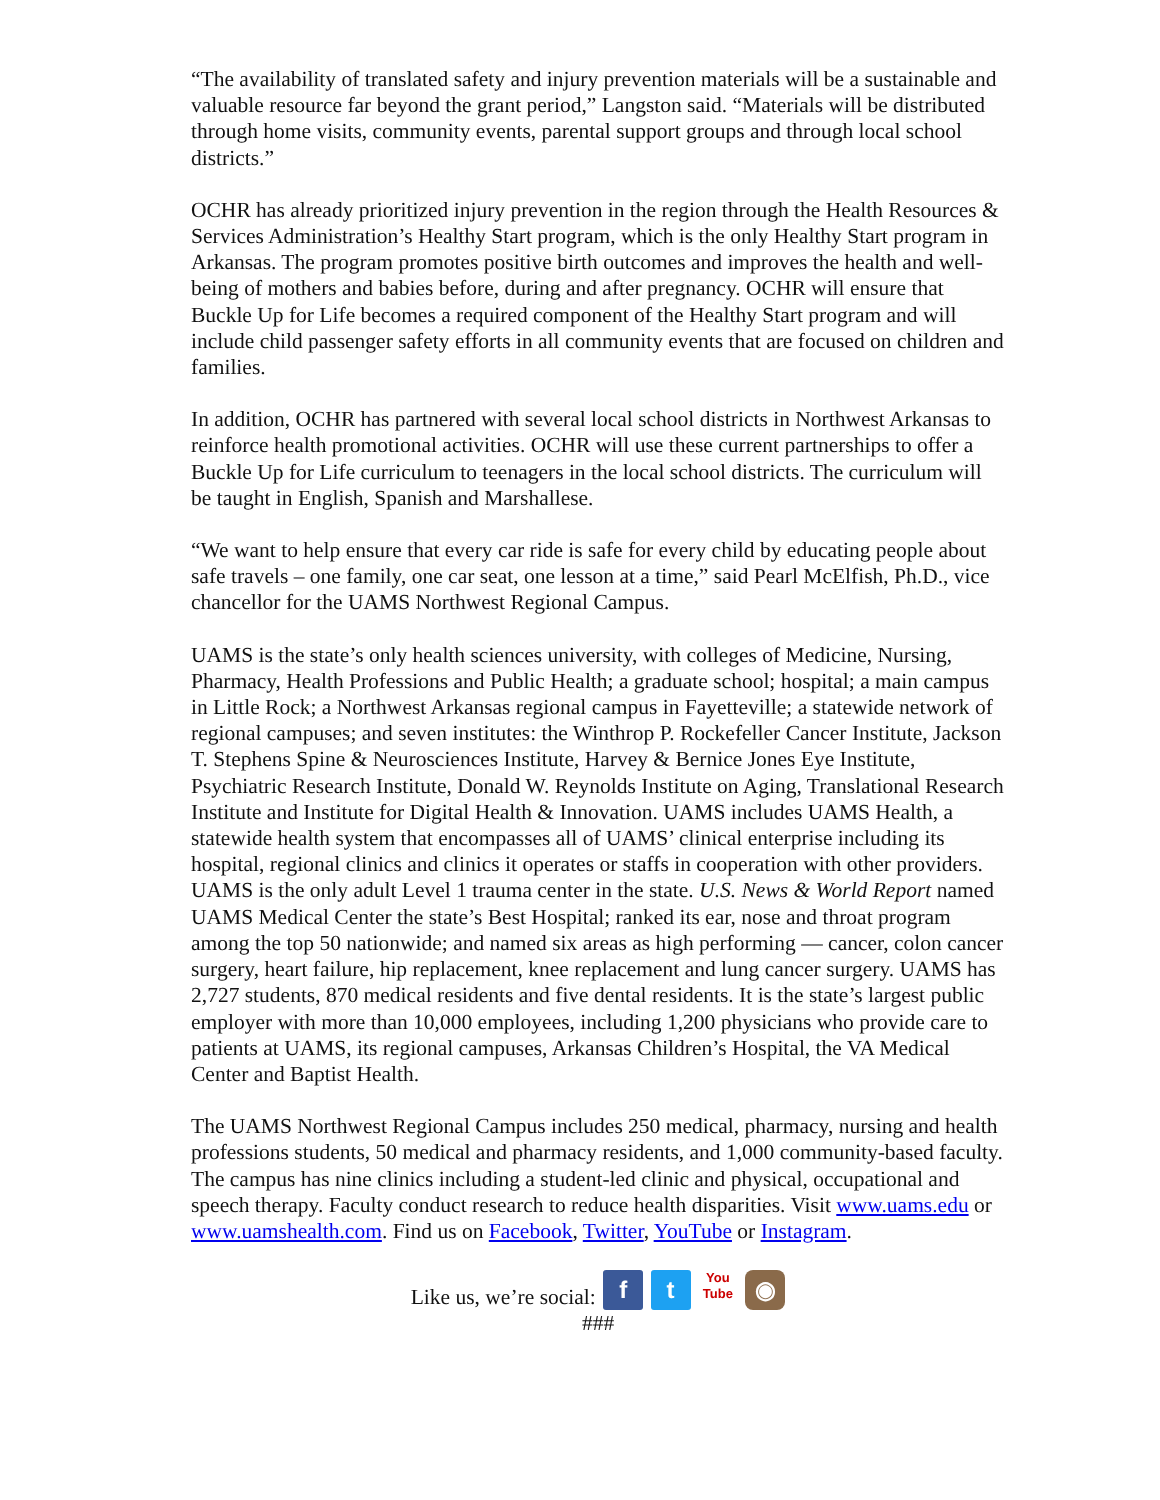“The availability of translated safety and injury prevention materials will be a sustainable and valuable resource far beyond the grant period,” Langston said. “Materials will be distributed through home visits, community events, parental support groups and through local school districts.”
OCHR has already prioritized injury prevention in the region through the Health Resources & Services Administration’s Healthy Start program, which is the only Healthy Start program in Arkansas. The program promotes positive birth outcomes and improves the health and well-being of mothers and babies before, during and after pregnancy. OCHR will ensure that Buckle Up for Life becomes a required component of the Healthy Start program and will include child passenger safety efforts in all community events that are focused on children and families.
In addition, OCHR has partnered with several local school districts in Northwest Arkansas to reinforce health promotional activities. OCHR will use these current partnerships to offer a Buckle Up for Life curriculum to teenagers in the local school districts. The curriculum will be taught in English, Spanish and Marshallese.
“We want to help ensure that every car ride is safe for every child by educating people about safe travels – one family, one car seat, one lesson at a time,” said Pearl McElfish, Ph.D., vice chancellor for the UAMS Northwest Regional Campus.
UAMS is the state’s only health sciences university, with colleges of Medicine, Nursing, Pharmacy, Health Professions and Public Health; a graduate school; hospital; a main campus in Little Rock; a Northwest Arkansas regional campus in Fayetteville; a statewide network of regional campuses; and seven institutes: the Winthrop P. Rockefeller Cancer Institute, Jackson T. Stephens Spine & Neurosciences Institute, Harvey & Bernice Jones Eye Institute, Psychiatric Research Institute, Donald W. Reynolds Institute on Aging, Translational Research Institute and Institute for Digital Health & Innovation. UAMS includes UAMS Health, a statewide health system that encompasses all of UAMS’ clinical enterprise including its hospital, regional clinics and clinics it operates or staffs in cooperation with other providers. UAMS is the only adult Level 1 trauma center in the state. U.S. News & World Report named UAMS Medical Center the state’s Best Hospital; ranked its ear, nose and throat program among the top 50 nationwide; and named six areas as high performing — cancer, colon cancer surgery, heart failure, hip replacement, knee replacement and lung cancer surgery. UAMS has 2,727 students, 870 medical residents and five dental residents. It is the state’s largest public employer with more than 10,000 employees, including 1,200 physicians who provide care to patients at UAMS, its regional campuses, Arkansas Children’s Hospital, the VA Medical Center and Baptist Health.
The UAMS Northwest Regional Campus includes 250 medical, pharmacy, nursing and health professions students, 50 medical and pharmacy residents, and 1,000 community-based faculty. The campus has nine clinics including a student-led clinic and physical, occupational and speech therapy. Faculty conduct research to reduce health disparities. Visit www.uams.edu or www.uamshealth.com. Find us on Facebook, Twitter, YouTube or Instagram.
Like us, we’re social: f t You
Tube ◉
###